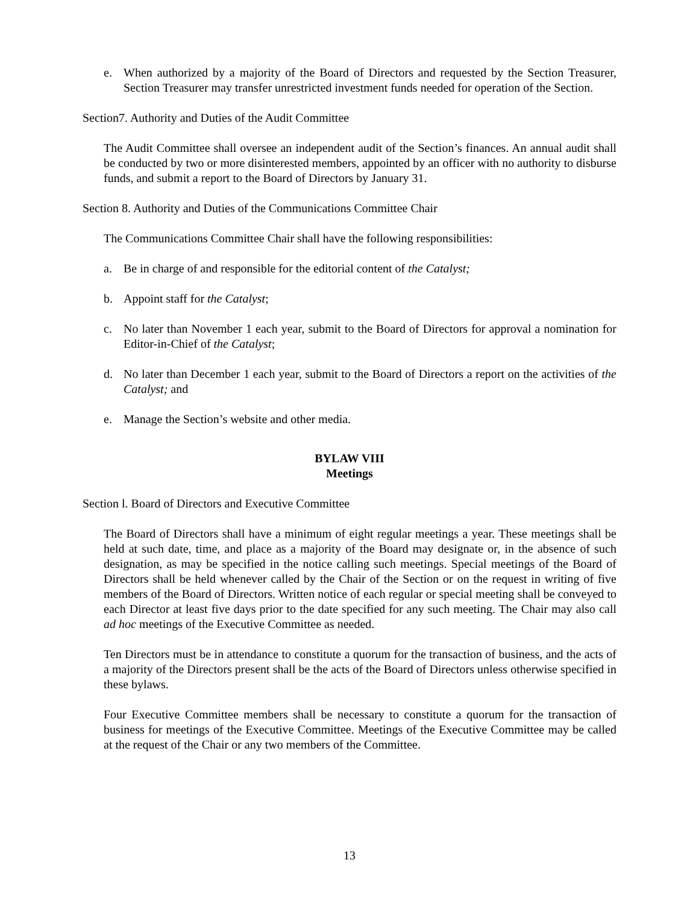e. When authorized by a majority of the Board of Directors and requested by the Section Treasurer, Section Treasurer may transfer unrestricted investment funds needed for operation of the Section.
Section7. Authority and Duties of the Audit Committee
The Audit Committee shall oversee an independent audit of the Section’s finances. An annual audit shall be conducted by two or more disinterested members, appointed by an officer with no authority to disburse funds, and submit a report to the Board of Directors by January 31.
Section 8. Authority and Duties of the Communications Committee Chair
The Communications Committee Chair shall have the following responsibilities:
a. Be in charge of and responsible for the editorial content of the Catalyst;
b. Appoint staff for the Catalyst;
c. No later than November 1 each year, submit to the Board of Directors for approval a nomination for Editor-in-Chief of the Catalyst;
d. No later than December 1 each year, submit to the Board of Directors a report on the activities of the Catalyst; and
e. Manage the Section’s website and other media.
BYLAW VIII
Meetings
Section l. Board of Directors and Executive Committee
The Board of Directors shall have a minimum of eight regular meetings a year. These meetings shall be held at such date, time, and place as a majority of the Board may designate or, in the absence of such designation, as may be specified in the notice calling such meetings. Special meetings of the Board of Directors shall be held whenever called by the Chair of the Section or on the request in writing of five members of the Board of Directors. Written notice of each regular or special meeting shall be conveyed to each Director at least five days prior to the date specified for any such meeting. The Chair may also call ad hoc meetings of the Executive Committee as needed.
Ten Directors must be in attendance to constitute a quorum for the transaction of business, and the acts of a majority of the Directors present shall be the acts of the Board of Directors unless otherwise specified in these bylaws.
Four Executive Committee members shall be necessary to constitute a quorum for the transaction of business for meetings of the Executive Committee. Meetings of the Executive Committee may be called at the request of the Chair or any two members of the Committee.
13